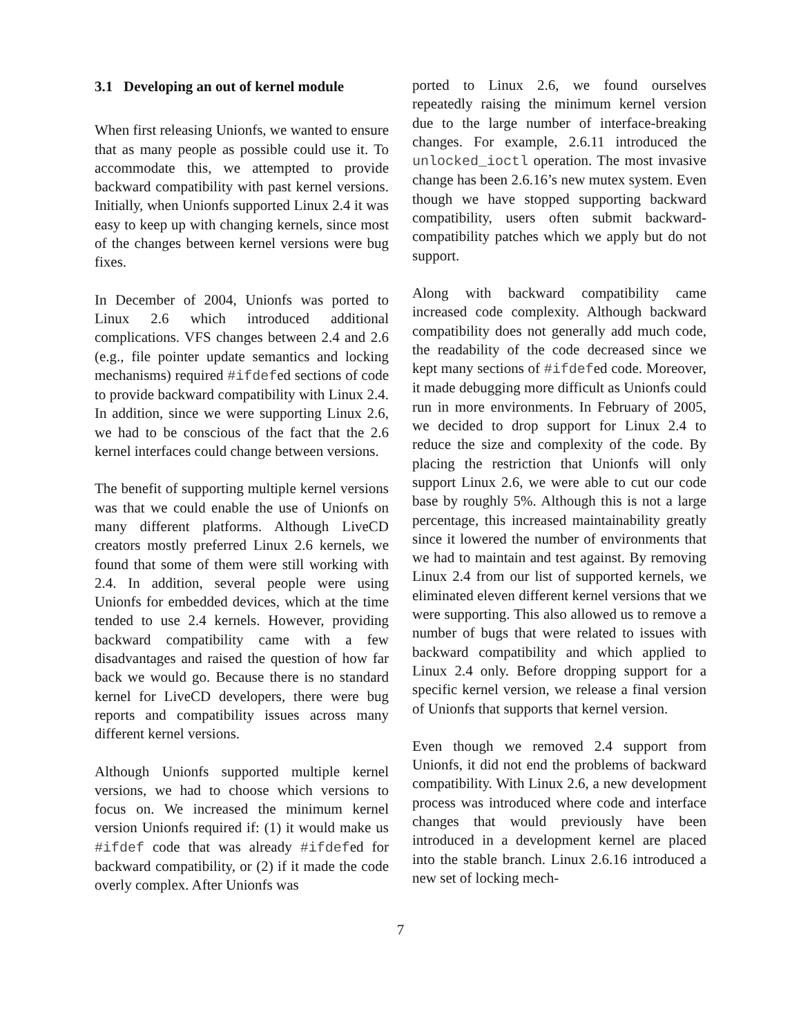3.1 Developing an out of kernel module
When first releasing Unionfs, we wanted to ensure that as many people as possible could use it. To accommodate this, we attempted to provide backward compatibility with past kernel versions. Initially, when Unionfs supported Linux 2.4 it was easy to keep up with changing kernels, since most of the changes between kernel versions were bug fixes.
In December of 2004, Unionfs was ported to Linux 2.6 which introduced additional complications. VFS changes between 2.4 and 2.6 (e.g., file pointer update semantics and locking mechanisms) required #ifdefed sections of code to provide backward compatibility with Linux 2.4. In addition, since we were supporting Linux 2.6, we had to be conscious of the fact that the 2.6 kernel interfaces could change between versions.
The benefit of supporting multiple kernel versions was that we could enable the use of Unionfs on many different platforms. Although LiveCD creators mostly preferred Linux 2.6 kernels, we found that some of them were still working with 2.4. In addition, several people were using Unionfs for embedded devices, which at the time tended to use 2.4 kernels. However, providing backward compatibility came with a few disadvantages and raised the question of how far back we would go. Because there is no standard kernel for LiveCD developers, there were bug reports and compatibility issues across many different kernel versions.
Although Unionfs supported multiple kernel versions, we had to choose which versions to focus on. We increased the minimum kernel version Unionfs required if: (1) it would make us #ifdef code that was already #ifdefed for backward compatibility, or (2) if it made the code overly complex. After Unionfs was
ported to Linux 2.6, we found ourselves repeatedly raising the minimum kernel version due to the large number of interface-breaking changes. For example, 2.6.11 introduced the unlocked_ioctl operation. The most invasive change has been 2.6.16’s new mutex system. Even though we have stopped supporting backward compatibility, users often submit backward-compatibility patches which we apply but do not support.
Along with backward compatibility came increased code complexity. Although backward compatibility does not generally add much code, the readability of the code decreased since we kept many sections of #ifdefed code. Moreover, it made debugging more difficult as Unionfs could run in more environments. In February of 2005, we decided to drop support for Linux 2.4 to reduce the size and complexity of the code. By placing the restriction that Unionfs will only support Linux 2.6, we were able to cut our code base by roughly 5%. Although this is not a large percentage, this increased maintainability greatly since it lowered the number of environments that we had to maintain and test against. By removing Linux 2.4 from our list of supported kernels, we eliminated eleven different kernel versions that we were supporting. This also allowed us to remove a number of bugs that were related to issues with backward compatibility and which applied to Linux 2.4 only. Before dropping support for a specific kernel version, we release a final version of Unionfs that supports that kernel version.
Even though we removed 2.4 support from Unionfs, it did not end the problems of backward compatibility. With Linux 2.6, a new development process was introduced where code and interface changes that would previously have been introduced in a development kernel are placed into the stable branch. Linux 2.6.16 introduced a new set of locking mech-
7